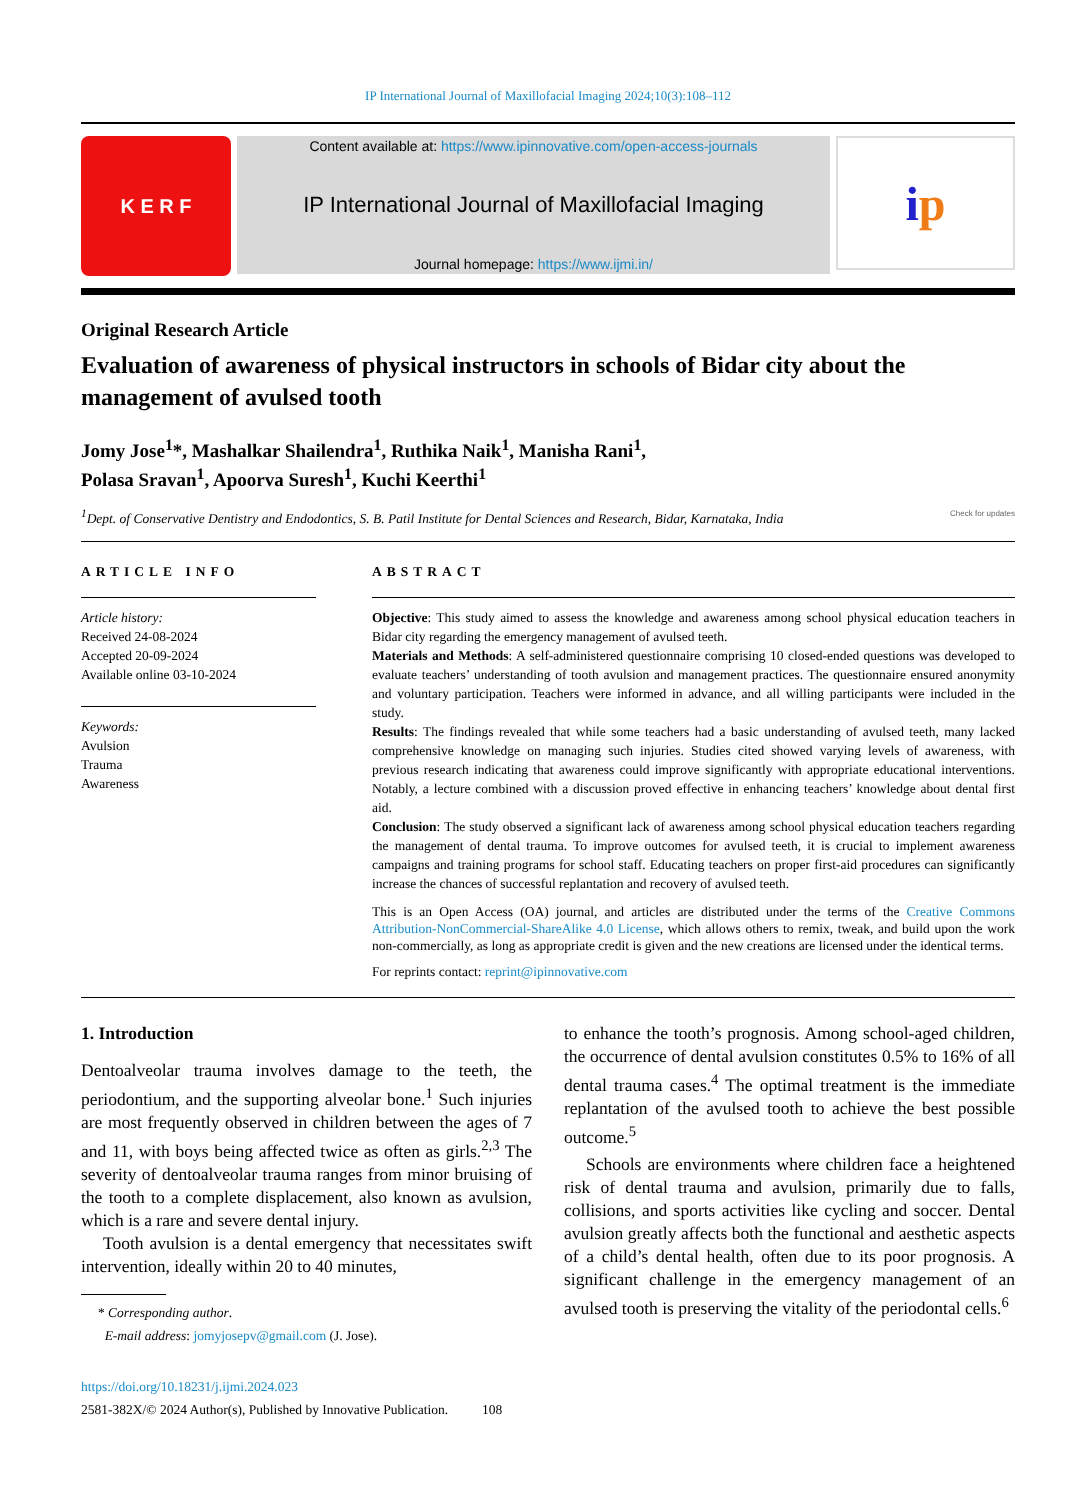IP International Journal of Maxillofacial Imaging 2024;10(3):108–112
K E R F
Content available at: https://www.ipinnovative.com/open-access-journals
IP International Journal of Maxillofacial Imaging
Journal homepage: https://www.ijmi.in/
i p
Original Research Article
Evaluation of awareness of physical instructors in schools of Bidar city about the management of avulsed tooth
Jomy Jose<sup>1</sup>*, Mashalkar Shailendra<sup>1</sup>, Ruthika Naik<sup>1</sup>, Manisha Rani<sup>1</sup>,
Polasa Sravan<sup>1</sup>, Apoorva Suresh<sup>1</sup>, Kuchi Keerthi<sup>1</sup>
<sup>1</sup> Dept. of Conservative Dentistry and Endodontics, S. B. Patil Institute for Dental Sciences and Research, Bidar, Karnataka, India Check for updates
ARTICLE INFO
Article history:
Received 24-08-2024
Accepted 20-09-2024
Available online 03-10-2024
Keywords:
Avulsion
Trauma
Awareness
ABSTRACT
Objective: This study aimed to assess the knowledge and awareness among school physical education teachers in Bidar city regarding the emergency management of avulsed teeth.
Materials and Methods: A self-administered questionnaire comprising 10 closed-ended questions was developed to evaluate teachers’ understanding of tooth avulsion and management practices. The questionnaire ensured anonymity and voluntary participation. Teachers were informed in advance, and all willing participants were included in the study.
Results: The findings revealed that while some teachers had a basic understanding of avulsed teeth, many lacked comprehensive knowledge on managing such injuries. Studies cited showed varying levels of awareness, with previous research indicating that awareness could improve significantly with appropriate educational interventions. Notably, a lecture combined with a discussion proved effective in enhancing teachers’ knowledge about dental first aid.
Conclusion: The study observed a significant lack of awareness among school physical education teachers regarding the management of dental trauma. To improve outcomes for avulsed teeth, it is crucial to implement awareness campaigns and training programs for school staff. Educating teachers on proper first-aid procedures can significantly increase the chances of successful replantation and recovery of avulsed teeth.
This is an Open Access (OA) journal, and articles are distributed under the terms of the Creative Commons Attribution-NonCommercial-ShareAlike 4.0 License, which allows others to remix, tweak, and build upon the work non-commercially, as long as appropriate credit is given and the new creations are licensed under the identical terms.
For reprints contact: reprint@ipinnovative.com
1. Introduction
Dentoalveolar trauma involves damage to the teeth, the periodontium, and the supporting alveolar bone.<sup>1</sup> Such injuries are most frequently observed in children between the ages of 7 and 11, with boys being affected twice as often as girls.<sup>2,3</sup> The severity of dentoalveolar trauma ranges from minor bruising of the tooth to a complete displacement, also known as avulsion, which is a rare and severe dental injury.
Tooth avulsion is a dental emergency that necessitates swift intervention, ideally within 20 to 40 minutes,
* Corresponding author.
E-mail address: jomyjosepv@gmail.com (J. Jose).
https://doi.org/10.18231/j.ijmi.2024.023
2581-382X/© 2024 Author(s), Published by Innovative Publication. 108
to enhance the tooth’s prognosis. Among school-aged children, the occurrence of dental avulsion constitutes 0.5% to 16% of all dental trauma cases.<sup>4</sup> The optimal treatment is the immediate replantation of the avulsed tooth to achieve the best possible outcome.<sup>5</sup>
Schools are environments where children face a heightened risk of dental trauma and avulsion, primarily due to falls, collisions, and sports activities like cycling and soccer. Dental avulsion greatly affects both the functional and aesthetic aspects of a child’s dental health, often due to its poor prognosis. A significant challenge in the emergency management of an avulsed tooth is preserving the vitality of the periodontal cells.<sup>6</sup>